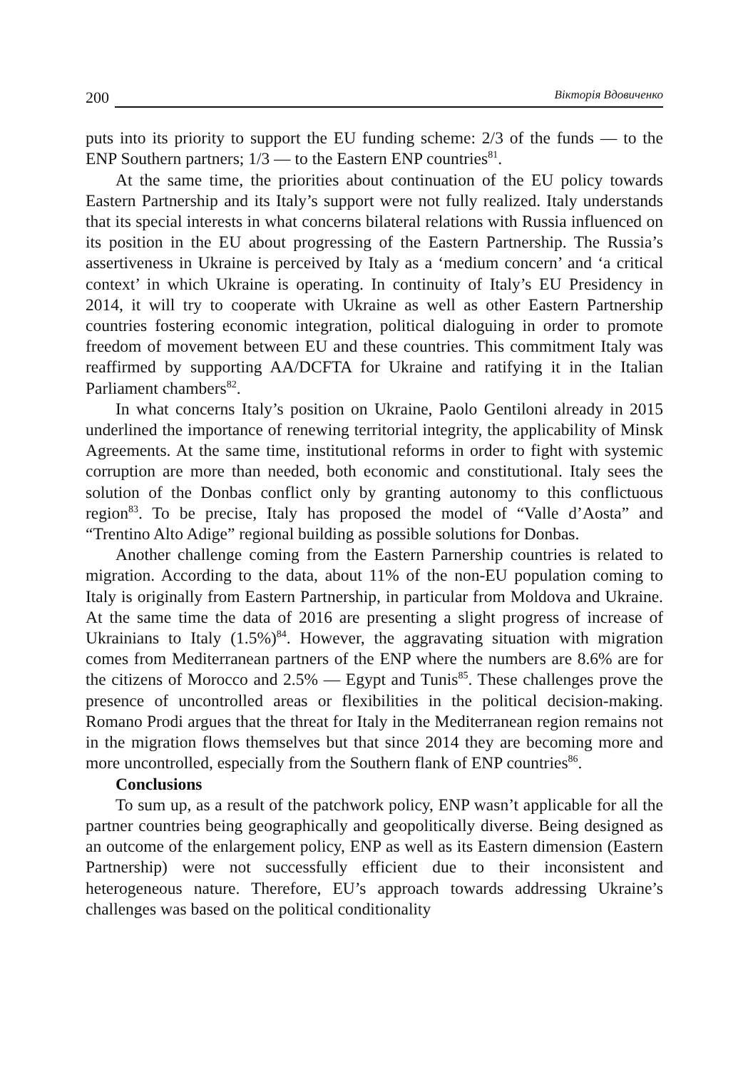200 Вікторія Вдовиченко
puts into its priority to support the EU funding scheme: 2/3 of the funds — to the ENP Southern partners; 1/3 — to the Eastern ENP countries<sup>81</sup>.
At the same time, the priorities about continuation of the EU policy towards Eastern Partnership and its Italy’s support were not fully realized. Italy understands that its special interests in what concerns bilateral relations with Russia influenced on its position in the EU about progressing of the Eastern Partnership. The Russia’s assertiveness in Ukraine is perceived by Italy as a ‘medium concern’ and ‘a critical context’ in which Ukraine is operating. In continuity of Italy’s EU Presidency in 2014, it will try to cooperate with Ukraine as well as other Eastern Partnership countries fostering economic integration, political dialoguing in order to promote freedom of movement between EU and these countries. This commitment Italy was reaffirmed by supporting AA/DCFTA for Ukraine and ratifying it in the Italian Parliament chambers<sup>82</sup>.
In what concerns Italy’s position on Ukraine, Paolo Gentiloni already in 2015 underlined the importance of renewing territorial integrity, the applica­bility of Minsk Agreements. At the same time, institutional reforms in order to fight with systemic corruption are more than needed, both economic and constitutional. Italy sees the solution of the Donbas conflict only by granting autonomy to this conflictuous region<sup>83</sup>. To be precise, Italy has proposed the model of “Valle d’Aosta” and “Trentino Alto Adige” regional building as pos­sible solutions for Donbas.
Another challenge coming from the Eastern Parnership countries is related to migration. According to the data, about 11% of the non-EU population coming to Italy is originally from Eastern Partnership, in particular from Mol­dova and Ukraine. At the same time the data of 2016 are presenting a slight progress of increase of Ukrainians to Italy (1.5%)<sup>84</sup>. However, the aggravating situation with migration comes from Mediterranean partners of the ENP where the numbers are 8.6% are for the citizens of Morocco and 2.5% — Egypt and Tunis<sup>85</sup>. These challenges prove the presence of uncontrolled areas or flexi­bilities in the political decision-making. Romano Prodi argues that the threat for Italy in the Mediterranean region remains not in the migration flows themselves but that since 2014 they are becoming more and more uncontrolled, especially from the Southern flank of ENP countries<sup>86</sup>.
Conclusions
To sum up, as a result of the patchwork policy, ENP wasn’t applicable for all the partner countries being geographically and geopolitically diverse. Being designed as an outcome of the enlargement policy, ENP as well as its Eastern dimension (Eastern Partnership) were not successfully efficient due to their inconsistent and heterogeneous nature. Therefore, EU’s approach towards addressing Ukraine’s challenges was based on the political conditionality